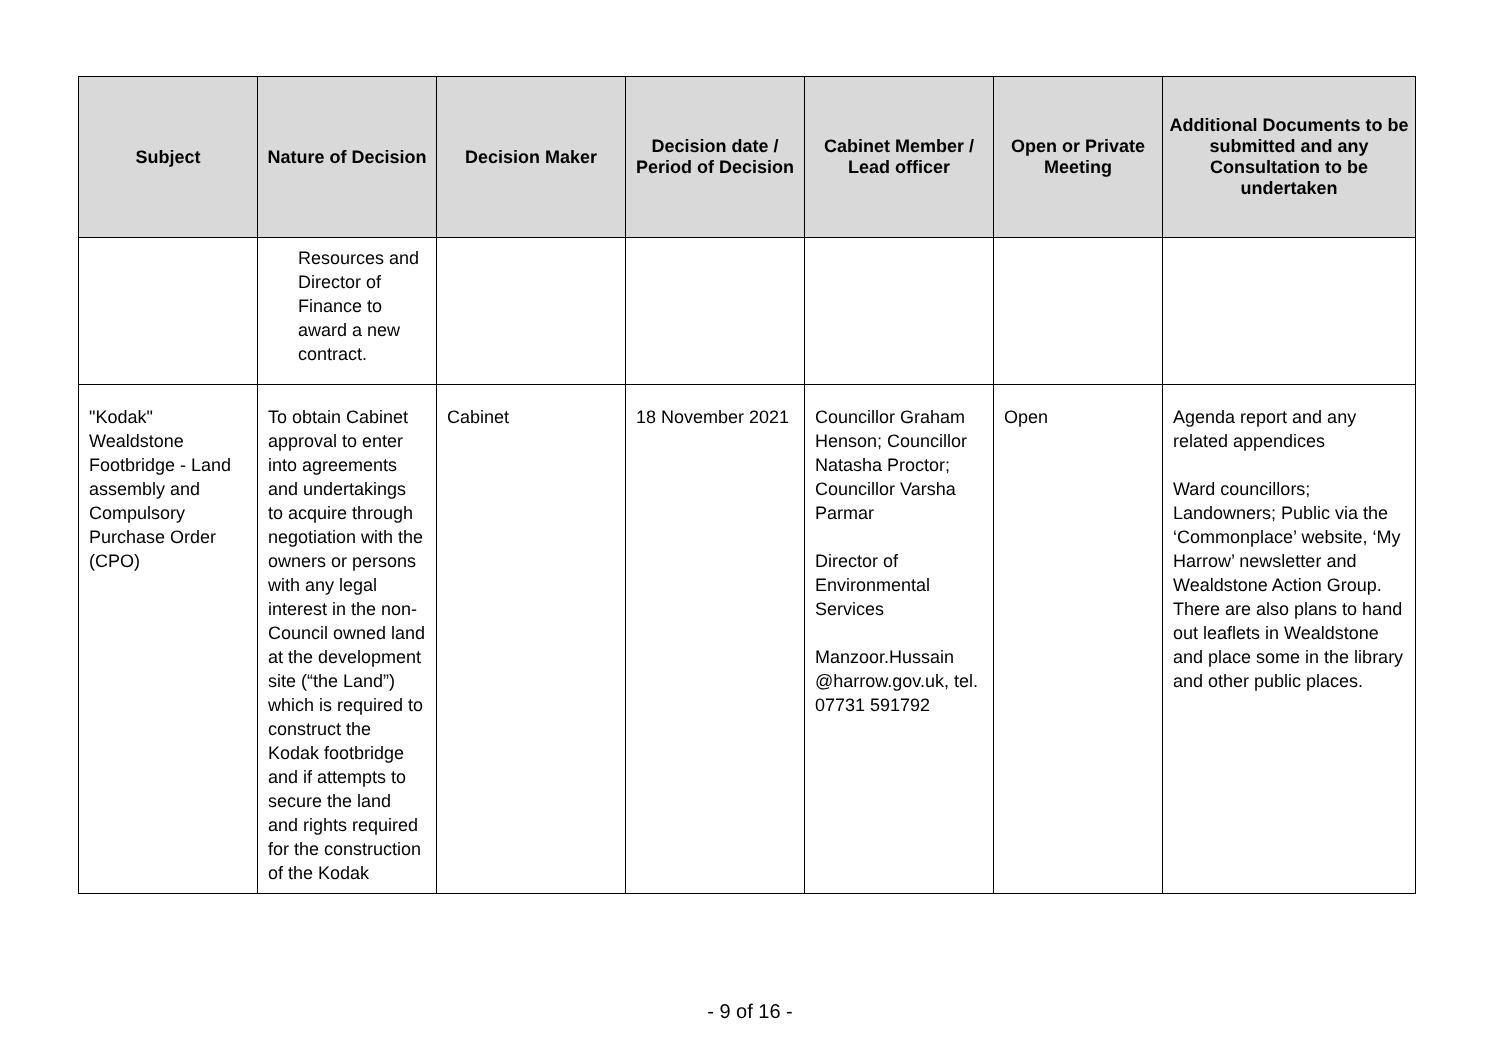| Subject | Nature of Decision | Decision Maker | Decision date / Period of Decision | Cabinet Member / Lead officer | Open or Private Meeting | Additional Documents to be submitted and any Consultation to be undertaken |
| --- | --- | --- | --- | --- | --- | --- |
| | Resources and Director of Finance to award a new contract. | | | | | |
| "Kodak" Wealdstone Footbridge - Land assembly and Compulsory Purchase Order (CPO) | To obtain Cabinet approval to enter into agreements and undertakings to acquire through negotiation with the owners or persons with any legal interest in the non-Council owned land at the development site (“the Land”) which is required to construct the Kodak footbridge and if attempts to secure the land and rights required for the construction of the Kodak | Cabinet | 18 November 2021 | Councillor Graham Henson; Councillor Natasha Proctor; Councillor Varsha Parmar Director of Environmental Services Manzoor.Hussain @harrow.gov.uk, tel. 07731 591792 | Open | Agenda report and any related appendices Ward councillors; Landowners; Public via the ‘Commonplace’ website, ‘My Harrow’ newsletter and Wealdstone Action Group. There are also plans to hand out leaflets in Wealdstone and place some in the library and other public places. |
- 9 of 16 -